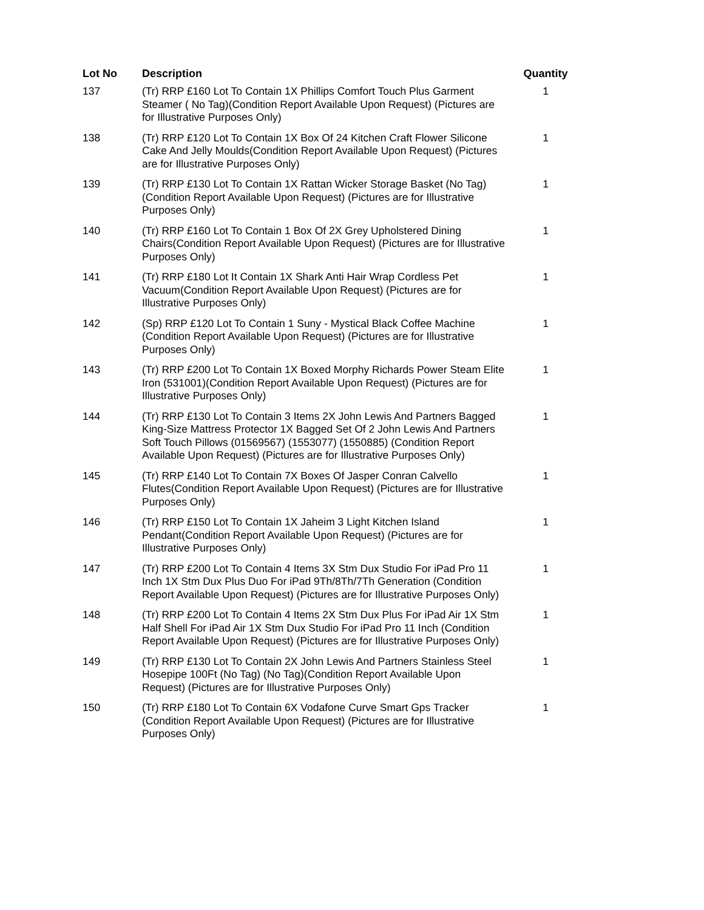| Lot No | Description | Quantity |
| --- | --- | --- |
| 137 | (Tr) RRP £160 Lot To Contain 1X Phillips Comfort Touch Plus Garment Steamer ( No Tag)(Condition Report Available Upon Request) (Pictures are for Illustrative Purposes Only) | 1 |
| 138 | (Tr) RRP £120 Lot To Contain 1X Box Of 24 Kitchen Craft Flower Silicone Cake And Jelly Moulds(Condition Report Available Upon Request) (Pictures are for Illustrative Purposes Only) | 1 |
| 139 | (Tr) RRP £130 Lot To Contain 1X Rattan Wicker Storage Basket (No Tag)(Condition Report Available Upon Request) (Pictures are for Illustrative Purposes Only) | 1 |
| 140 | (Tr) RRP £160 Lot To Contain 1 Box Of 2X Grey Upholstered Dining Chairs(Condition Report Available Upon Request) (Pictures are for Illustrative Purposes Only) | 1 |
| 141 | (Tr) RRP £180 Lot It Contain 1X Shark Anti Hair Wrap Cordless Pet Vacuum(Condition Report Available Upon Request) (Pictures are for Illustrative Purposes Only) | 1 |
| 142 | (Sp) RRP £120 Lot To Contain 1 Suny - Mystical Black Coffee Machine (Condition Report Available Upon Request) (Pictures are for Illustrative Purposes Only) | 1 |
| 143 | (Tr) RRP £200 Lot To Contain 1X Boxed Morphy Richards Power Steam Elite Iron (531001)(Condition Report Available Upon Request) (Pictures are for Illustrative Purposes Only) | 1 |
| 144 | (Tr) RRP £130 Lot To Contain 3 Items 2X John Lewis And Partners Bagged King-Size Mattress Protector 1X Bagged Set Of 2 John Lewis And Partners Soft Touch Pillows (01569567) (1553077) (1550885) (Condition Report Available Upon Request) (Pictures are for Illustrative Purposes Only) | 1 |
| 145 | (Tr) RRP £140 Lot To Contain 7X Boxes Of Jasper Conran Calvello Flutes(Condition Report Available Upon Request) (Pictures are for Illustrative Purposes Only) | 1 |
| 146 | (Tr) RRP £150 Lot To Contain 1X Jaheim 3 Light Kitchen Island Pendant(Condition Report Available Upon Request) (Pictures are for Illustrative Purposes Only) | 1 |
| 147 | (Tr) RRP £200 Lot To Contain 4 Items 3X Stm Dux Studio For iPad Pro 11 Inch 1X Stm Dux Plus Duo For iPad 9Th/8Th/7Th Generation (Condition Report Available Upon Request) (Pictures are for Illustrative Purposes Only) | 1 |
| 148 | (Tr) RRP £200 Lot To Contain 4 Items 2X Stm Dux Plus For iPad Air 1X Stm Half Shell For iPad Air 1X Stm Dux Studio For iPad Pro 11 Inch (Condition Report Available Upon Request) (Pictures are for Illustrative Purposes Only) | 1 |
| 149 | (Tr) RRP £130 Lot To Contain 2X John Lewis And Partners Stainless Steel Hosepipe 100Ft (No Tag) (No Tag)(Condition Report Available Upon Request) (Pictures are for Illustrative Purposes Only) | 1 |
| 150 | (Tr) RRP £180 Lot To Contain 6X Vodafone Curve Smart Gps Tracker (Condition Report Available Upon Request) (Pictures are for Illustrative Purposes Only) | 1 |